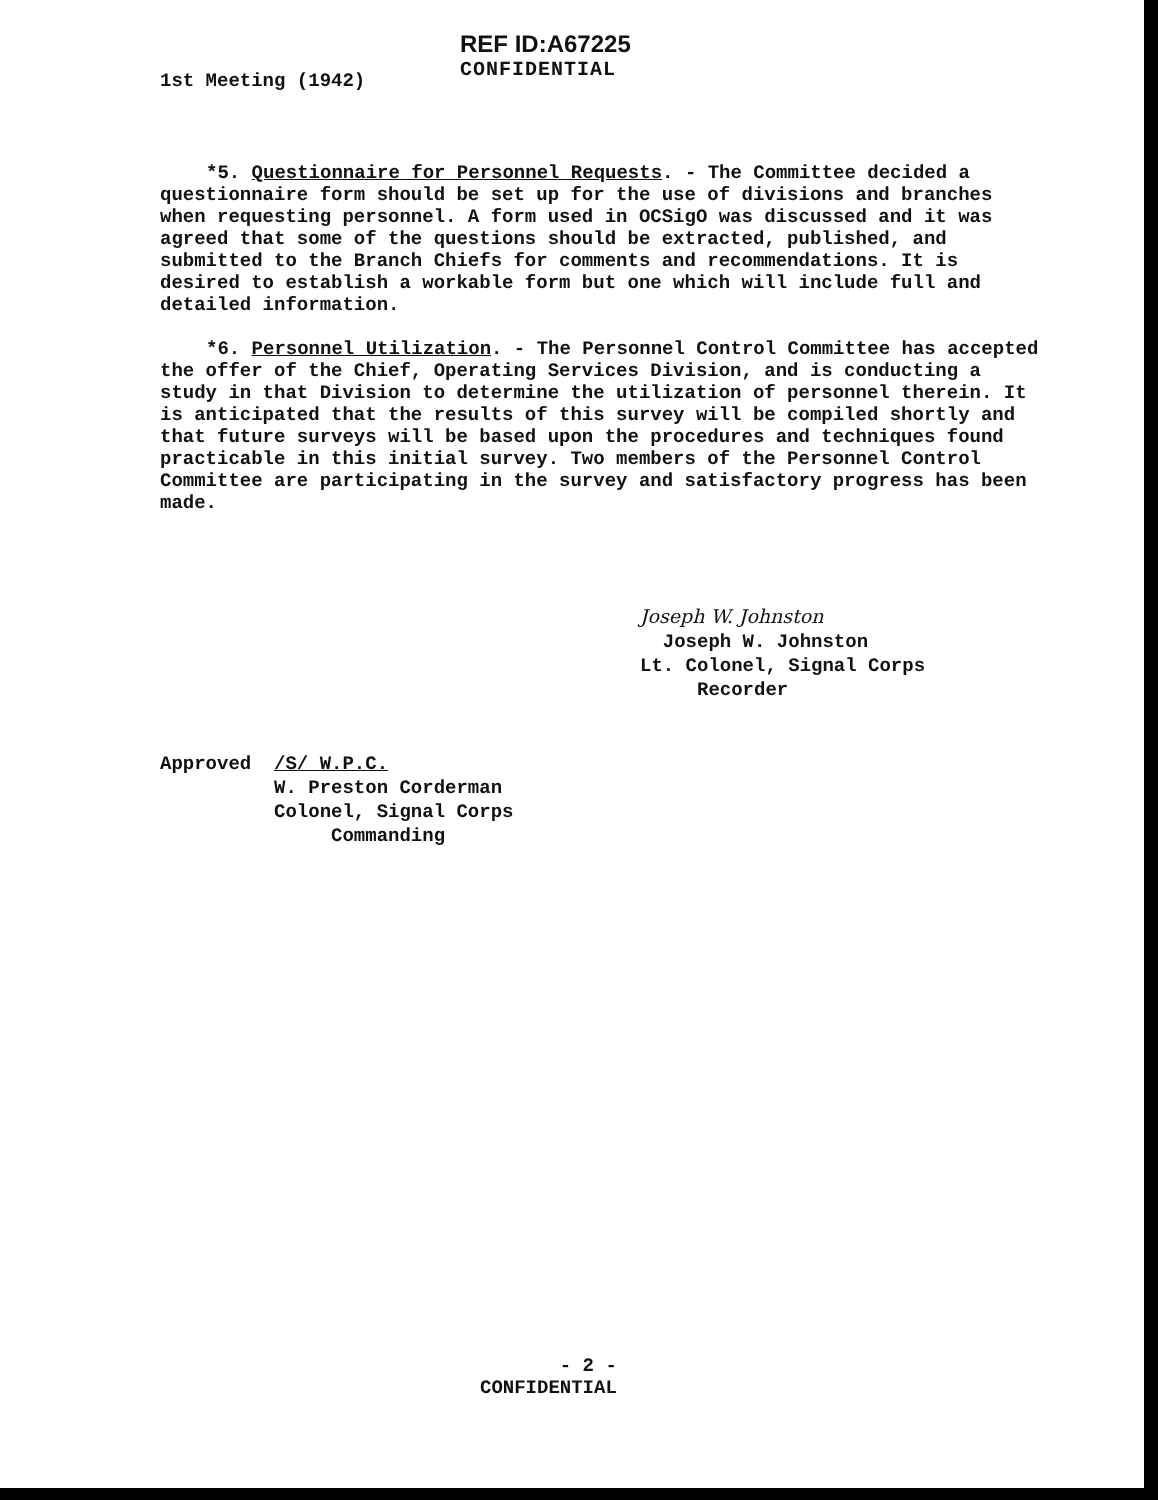1st Meeting (1942)
REF ID:A67225
CONFIDENTIAL
*5. Questionnaire for Personnel Requests. - The Committee decided a questionnaire form should be set up for the use of divisions and branches when requesting personnel. A form used in OCSigO was discussed and it was agreed that some of the questions should be extracted, published, and submitted to the Branch Chiefs for comments and recommendations. It is desired to establish a workable form but one which will include full and detailed information.
*6. Personnel Utilization. - The Personnel Control Committee has accepted the offer of the Chief, Operating Services Division, and is conducting a study in that Division to determine the utilization of personnel therein. It is anticipated that the results of this survey will be compiled shortly and that future surveys will be based upon the procedures and techniques found practicable in this initial survey. Two members of the Personnel Control Committee are participating in the survey and satisfactory progress has been made.
Joseph W. Johnston
Joseph W. Johnston
Lt. Colonel, Signal Corps
Recorder
Approved /S/ W.P.C.
W. Preston Corderman
Colonel, Signal Corps
Commanding
- 2 -
CONFIDENTIAL